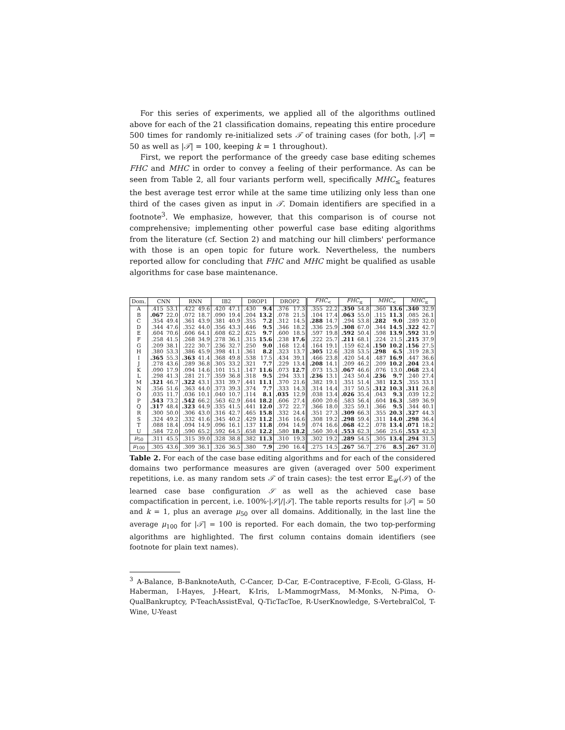For this series of experiments, we applied all of the algorithms outlined above for each of the 21 classification domains, repeating this entire procedure 500 times for randomly re-initialized sets 𝒯 of training cases (for both, |𝒯| = 50 as well as |𝒯| = 100, keeping k = 1 throughout).
First, we report the performance of the greedy case base editing schemes FHC and MHC in order to convey a feeling of their performance. As can be seen from Table 2, all four variants perform well, specifically MHC<sub>≤</sub> features the best average test error while at the same time utilizing only less than one third of the cases given as input in 𝒯. Domain identifiers are specified in a footnote<sup>3</sup>. We emphasize, however, that this comparison is of course not comprehensive; implementing other powerful case base editing algorithms from the literature (cf. Section 2) and matching our hill climbers' performance with those is an open topic for future work. Nevertheless, the numbers reported allow for concluding that FHC and MHC might be qualified as usable algorithms for case base maintenance.
| Dom. | CNN | | RNN | | IB2 | | DROP1 | | DROP2 | | FHC<sub><</sub> | | FHC<sub>≤</sub> | | MHC<sub><</sub> | | MHC<sub>≤</sub> | |
| --- | --- | --- | --- | --- | --- | --- | --- | --- | --- | --- | --- | --- | --- | --- | --- | --- | --- | --- |
| A | .415 | 53.1 | .422 | 49.6 | .420 | 47.1 | .430 | 9.4 | .376 | 17.3 | .355 | 22.2 | .350 | 54.8 | .360 | 13.6 | .340 | 32.9 |
| B | .067 | 22.0 | .072 | 18.7 | .090 | 19.4 | .204 | 13.2 | .078 | 21.5 | .104 | 17.4 | .063 | 55.0 | .115 | 11.3 | .085 | 26.1 |
| C | .354 | 49.4 | .361 | 43.9 | .381 | 40.9 | .355 | 7.2 | .312 | 14.5 | .288 | 14.7 | .294 | 53.8 | .282 | 9.0 | .289 | 32.0 |
| D | .344 | 47.6 | .352 | 44.0 | .356 | 43.3 | .446 | 9.5 | .346 | 18.2 | .336 | 25.9 | .308 | 67.0 | .344 | 14.5 | .322 | 42.7 |
| E | .604 | 70.6 | .606 | 64.1 | .608 | 62.2 | .625 | 9.7 | .600 | 18.5 | .597 | 19.8 | .592 | 50.4 | .598 | 13.9 | .592 | 31.9 |
| F | .258 | 41.5 | .268 | 34.9 | .278 | 36.1 | .315 | 15.6 | .238 | 17.6 | .222 | 25.7 | .211 | 68.1 | .224 | 21.5 | .215 | 37.9 |
| G | .209 | 38.1 | .222 | 30.7 | .236 | 32.7 | .250 | 9.0 | .168 | 12.4 | .164 | 19.1 | .159 | 62.4 | .150 | 10.2 | .156 | 27.5 |
| H | .380 | 53.3 | .386 | 45.9 | .398 | 41.1 | .361 | 8.2 | .323 | 13.7 | .305 | 12.6 | .328 | 53.5 | .298 | 6.5 | .319 | 28.3 |
| I | .365 | 55.3 | .363 | 41.4 | .368 | 49.8 | .538 | 17.5 | .434 | 39.1 | .466 | 23.8 | .420 | 54.4 | .487 | 16.9 | .447 | 36.6 |
| J | .278 | 43.6 | .289 | 36.8 | .305 | 33.2 | .321 | 7.7 | .229 | 13.4 | .208 | 14.1 | .209 | 46.2 | .209 | 10.2 | .204 | 23.4 |
| K | .090 | 17.9 | .094 | 14.6 | .101 | 15.1 | .147 | 11.6 | .073 | 12.7 | .073 | 15.3 | .067 | 46.6 | .076 | 13.0 | .068 | 23.4 |
| L | .298 | 41.3 | .281 | 21.7 | .359 | 36.8 | .318 | 9.5 | .294 | 33.1 | .236 | 13.1 | .243 | 50.4 | .236 | 9.7 | .240 | 27.4 |
| M | .321 | 46.7 | .322 | 43.1 | .331 | 39.7 | .441 | 11.1 | .370 | 21.6 | .382 | 19.1 | .351 | 51.4 | .381 | 12.5 | .355 | 33.1 |
| N | .356 | 51.6 | .363 | 44.0 | .373 | 39.3 | .374 | 7.7 | .333 | 14.3 | .314 | 14.4 | .317 | 50.5 | .312 | 10.3 | .311 | 26.8 |
| O | .035 | 11.7 | .036 | 10.1 | .040 | 10.7 | .114 | 8.1 | .035 | 12.9 | .038 | 13.4 | .026 | 35.4 | .043 | 9.3 | .039 | 12.2 |
| P | .543 | 73.2 | .542 | 66.2 | .563 | 62.9 | .644 | 18.2 | .606 | 27.4 | .600 | 20.6 | .583 | 56.4 | .604 | 16.3 | .589 | 36.9 |
| Q | .317 | 48.4 | .323 | 44.9 | .335 | 41.5 | .441 | 12.0 | .372 | 22.7 | .366 | 18.0 | .325 | 59.1 | .366 | 9.5 | .344 | 40.1 |
| R | .300 | 50.0 | .306 | 43.0 | .316 | 42.7 | .465 | 15.8 | .332 | 24.4 | .351 | 27.3 | .309 | 66.3 | .355 | 20.3 | .327 | 44.3 |
| S | .324 | 49.2 | .332 | 41.6 | .345 | 40.2 | .429 | 11.2 | .316 | 16.6 | .308 | 19.2 | .298 | 59.4 | .311 | 14.0 | .298 | 36.4 |
| T | .088 | 18.4 | .094 | 14.9 | .096 | 16.1 | .137 | 11.8 | .094 | 14.9 | .074 | 16.6 | .068 | 42.2 | .078 | 13.4 | .071 | 18.2 |
| U | .584 | 72.0 | .590 | 65.2 | .592 | 64.5 | .658 | 12.2 | .580 | 18.2 | .560 | 30.4 | .553 | 62.3 | .566 | 25.6 | .553 | 42.3 |
| μ<sub>50</sub> | .311 | 45.5 | .315 | 39.0 | .328 | 38.8 | .382 | 11.3 | .310 | 19.3 | .302 | 19.2 | .289 | 54.5 | .305 | 13.4 | .294 | 31.5 |
| μ<sub>100</sub> | .305 | 43.6 | .309 | 36.1 | .326 | 36.5 | .380 | 7.9 | .290 | 16.4 | .275 | 14.5 | .267 | 56.7 | .276 | 8.5 | .267 | 31.0 |
Table 2. For each of the case base editing algorithms and for each of the considered domains two performance measures are given (averaged over 500 experiment repetitions, i.e. as many random sets 𝒯 of train cases): the test error 𝔼<sub>𝒰</sub>(𝒮) of the learned case base configuration 𝒮 as well as the achieved case base compactification in percent, i.e. 100%·|𝒮|/|𝒯|. The table reports results for |𝒯| = 50 and k = 1, plus an average μ<sub>50</sub> over all domains. Additionally, in the last line the average μ<sub>100</sub> for |𝒯| = 100 is reported. For each domain, the two top-performing algorithms are highlighted. The first column contains domain identifiers (see footnote for plain text names).
<sup>3</sup> A-Balance, B-BanknoteAuth, C-Cancer, D-Car, E-Contraceptive, F-Ecoli, G-Glass, H-Haberman, I-Hayes, J-Heart, K-Iris, L-MammogrMass, M-Monks, N-Pima, O-QualBankruptcy, P-TeachAssistEval, Q-TicTacToe, R-UserKnowledge, S-VertebralCol, T-Wine, U-Yeast